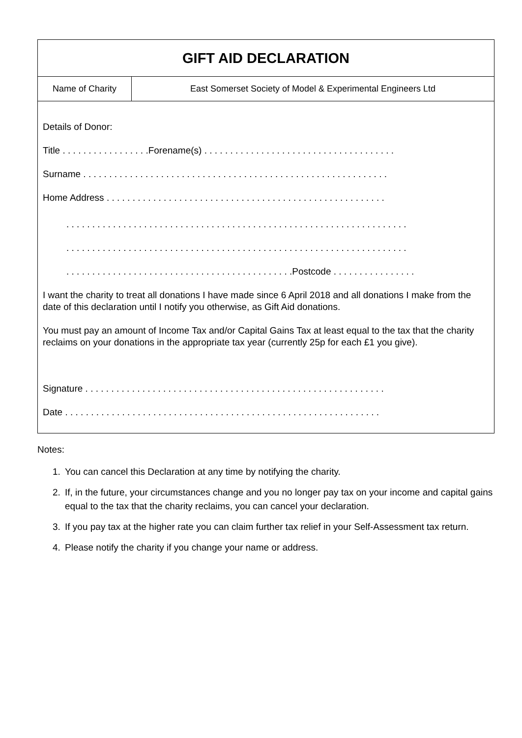| GIFT AID DECLARATION | |
| Name of Charity | East Somerset Society of Model & Experimental Engineers Ltd |
Details of Donor:
Title . . . . . . . . . . . . . . . . .Forename(s) . . . . . . . . . . . . . . . . . . . . . . . . . . . . . . . . . . . . .
Surname . . . . . . . . . . . . . . . . . . . . . . . . . . . . . . . . . . . . . . . . . . . . . . . . . . . . . . . . . . .
Home Address . . . . . . . . . . . . . . . . . . . . . . . . . . . . . . . . . . . . . . . . . . . . . . . . . . . . . .
. . . . . . . . . . . . . . . . . . . . . . . . . . . . . . . . . . . . . . . . . . . . . . . . . . . . . . . . . . . . . . . . . .
. . . . . . . . . . . . . . . . . . . . . . . . . . . . . . . . . . . . . . . . . . . . . . . . . . . . . . . . . . . . . . . . . .
. . . . . . . . . . . . . . . . . . . . . . . . . . . . . . . . . . . . . . . . . . . .Postcode . . . . . . . . . . . . . . . .
I want the charity to treat all donations I have made since 6 April 2018 and all donations I make from the date of this declaration until I notify you otherwise, as Gift Aid donations.
You must pay an amount of Income Tax and/or Capital Gains Tax at least equal to the tax that the charity reclaims on your donations in the appropriate tax year (currently 25p for each £1 you give).
Signature . . . . . . . . . . . . . . . . . . . . . . . . . . . . . . . . . . . . . . . . . . . . . . . . . . . . . . . . . .
Date . . . . . . . . . . . . . . . . . . . . . . . . . . . . . . . . . . . . . . . . . . . . . . . . . . . . . . . . . . . . .
Notes:
1. You can cancel this Declaration at any time by notifying the charity.
2. If, in the future, your circumstances change and you no longer pay tax on your income and capital gains equal to the tax that the charity reclaims, you can cancel your declaration.
3. If you pay tax at the higher rate you can claim further tax relief in your Self-Assessment tax return.
4. Please notify the charity if you change your name or address.